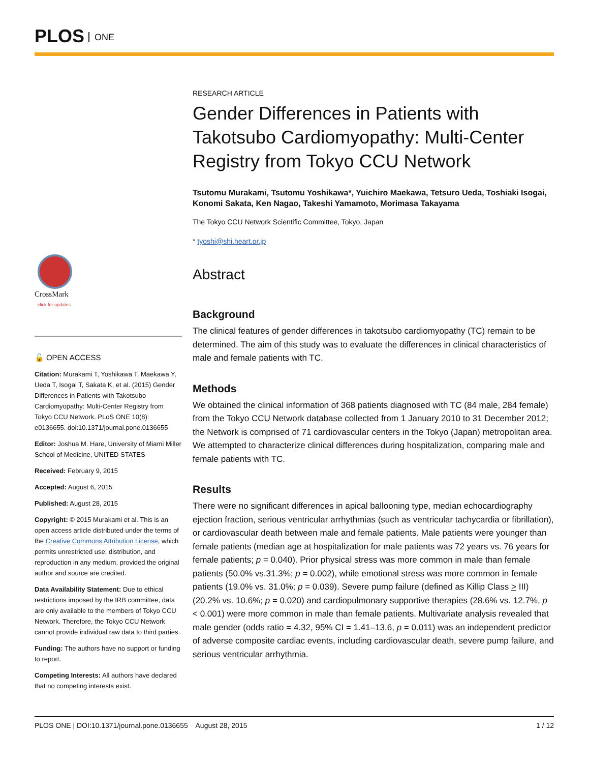PLOS ONE
RESEARCH ARTICLE
Gender Differences in Patients with Takotsubo Cardiomyopathy: Multi-Center Registry from Tokyo CCU Network
Tsutomu Murakami, Tsutomu Yoshikawa*, Yuichiro Maekawa, Tetsuro Ueda, Toshiaki Isogai, Konomi Sakata, Ken Nagao, Takeshi Yamamoto, Morimasa Takayama
The Tokyo CCU Network Scientific Committee, Tokyo, Japan
* tyoshi@shi.heart.or.jp
Abstract
Background
The clinical features of gender differences in takotsubo cardiomyopathy (TC) remain to be determined. The aim of this study was to evaluate the differences in clinical characteristics of male and female patients with TC.
Methods
We obtained the clinical information of 368 patients diagnosed with TC (84 male, 284 female) from the Tokyo CCU Network database collected from 1 January 2010 to 31 December 2012; the Network is comprised of 71 cardiovascular centers in the Tokyo (Japan) metropolitan area. We attempted to characterize clinical differences during hospitalization, comparing male and female patients with TC.
Results
There were no significant differences in apical ballooning type, median echocardiography ejection fraction, serious ventricular arrhythmias (such as ventricular tachycardia or fibrillation), or cardiovascular death between male and female patients. Male patients were younger than female patients (median age at hospitalization for male patients was 72 years vs. 76 years for female patients; p = 0.040). Prior physical stress was more common in male than female patients (50.0% vs.31.3%; p = 0.002), while emotional stress was more common in female patients (19.0% vs. 31.0%; p = 0.039). Severe pump failure (defined as Killip Class > III) (20.2% vs. 10.6%; p = 0.020) and cardiopulmonary supportive therapies (28.6% vs. 12.7%, p < 0.001) were more common in male than female patients. Multivariate analysis revealed that male gender (odds ratio = 4.32, 95% CI = 1.41–13.6, p = 0.011) was an independent predictor of adverse composite cardiac events, including cardiovascular death, severe pump failure, and serious ventricular arrhythmia.
CrossMark
click for updates
🔓 OPEN ACCESS
Citation: Murakami T, Yoshikawa T, Maekawa Y, Ueda T, Isogai T, Sakata K, et al. (2015) Gender Differences in Patients with Takotsubo Cardiomyopathy: Multi-Center Registry from Tokyo CCU Network. PLoS ONE 10(8): e0136655. doi:10.1371/journal.pone.0136655
Editor: Joshua M. Hare, University of Miami Miller School of Medicine, UNITED STATES
Received: February 9, 2015
Accepted: August 6, 2015
Published: August 28, 2015
Copyright: © 2015 Murakami et al. This is an open access article distributed under the terms of the Creative Commons Attribution License, which permits unrestricted use, distribution, and reproduction in any medium, provided the original author and source are credited.
Data Availability Statement: Due to ethical restrictions imposed by the IRB committee, data are only available to the members of Tokyo CCU Network. Therefore, the Tokyo CCU Network cannot provide individual raw data to third parties.
Funding: The authors have no support or funding to report.
Competing Interests: All authors have declared that no competing interests exist.
PLOS ONE | DOI:10.1371/journal.pone.0136655 August 28, 2015 1 / 12